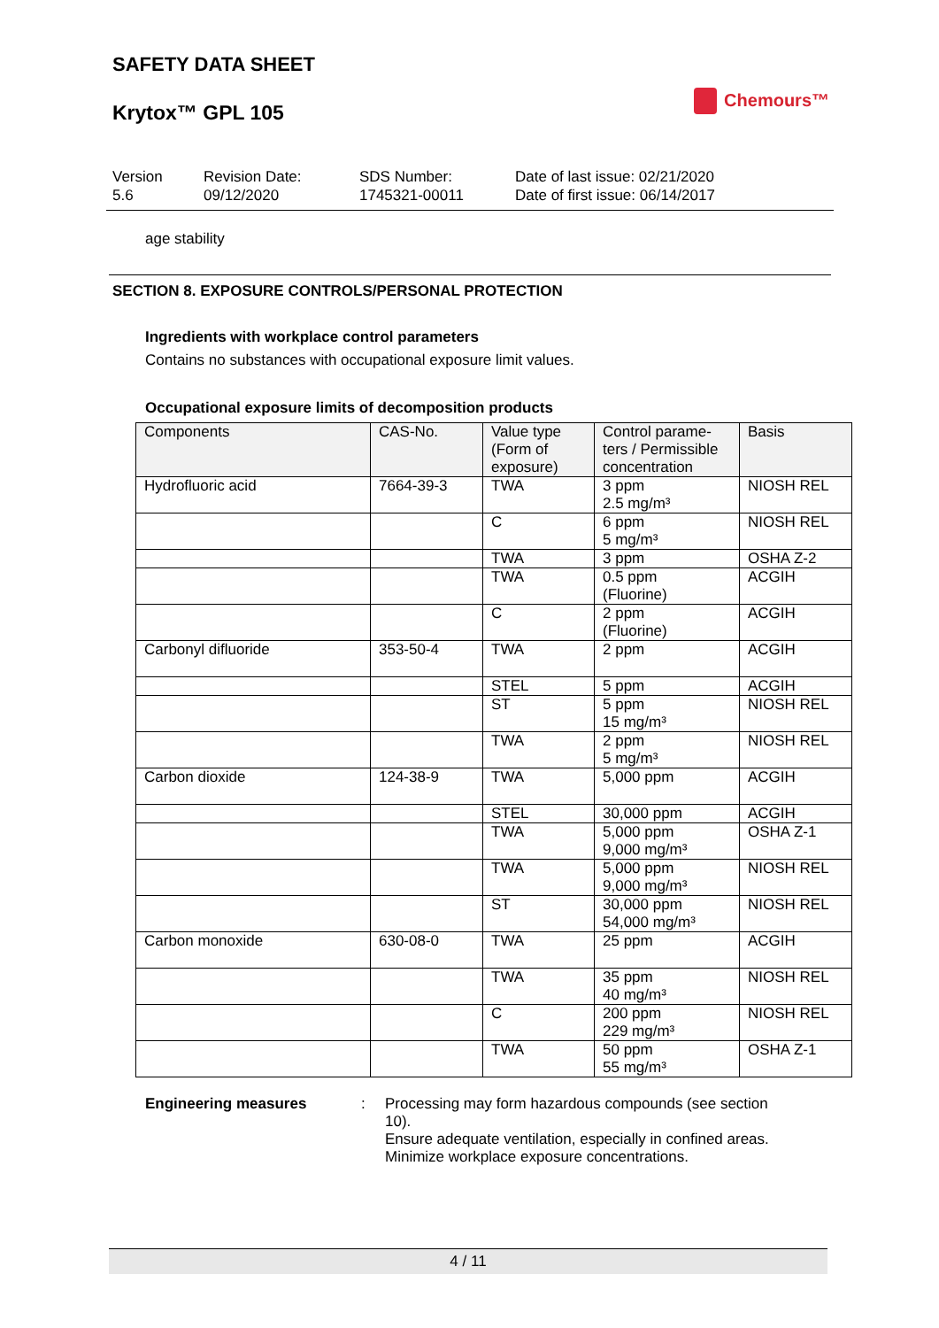SAFETY DATA SHEET
Krytox™ GPL 105
Chemours™
Version
5.6
Revision Date:
09/12/2020
SDS Number:
1745321-00011
Date of last issue: 02/21/2020
Date of first issue: 06/14/2017
age stability
SECTION 8. EXPOSURE CONTROLS/PERSONAL PROTECTION
Ingredients with workplace control parameters
Contains no substances with occupational exposure limit values.
Occupational exposure limits of decomposition products
| Components | CAS-No. | Value type (Form of exposure) | Control parame-ters / Permissible concentration | Basis |
| --- | --- | --- | --- | --- |
| Hydrofluoric acid | 7664-39-3 | TWA | 3 ppm 2.5 mg/m³ | NIOSH REL |
| | | C | 6 ppm 5 mg/m³ | NIOSH REL |
| | | TWA | 3 ppm | OSHA Z-2 |
| | | TWA | 0.5 ppm (Fluorine) | ACGIH |
| | | C | 2 ppm (Fluorine) | ACGIH |
| Carbonyl difluoride | 353-50-4 | TWA | 2 ppm | ACGIH |
| | | STEL | 5 ppm | ACGIH |
| | | ST | 5 ppm 15 mg/m³ | NIOSH REL |
| | | TWA | 2 ppm 5 mg/m³ | NIOSH REL |
| Carbon dioxide | 124-38-9 | TWA | 5,000 ppm | ACGIH |
| | | STEL | 30,000 ppm | ACGIH |
| | | TWA | 5,000 ppm 9,000 mg/m³ | OSHA Z-1 |
| | | TWA | 5,000 ppm 9,000 mg/m³ | NIOSH REL |
| | | ST | 30,000 ppm 54,000 mg/m³ | NIOSH REL |
| Carbon monoxide | 630-08-0 | TWA | 25 ppm | ACGIH |
| | | TWA | 35 ppm 40 mg/m³ | NIOSH REL |
| | | C | 200 ppm 229 mg/m³ | NIOSH REL |
| | | TWA | 50 ppm 55 mg/m³ | OSHA Z-1 |
Engineering measures : Processing may form hazardous compounds (see section 10).
Ensure adequate ventilation, especially in confined areas.
Minimize workplace exposure concentrations.
4 / 11